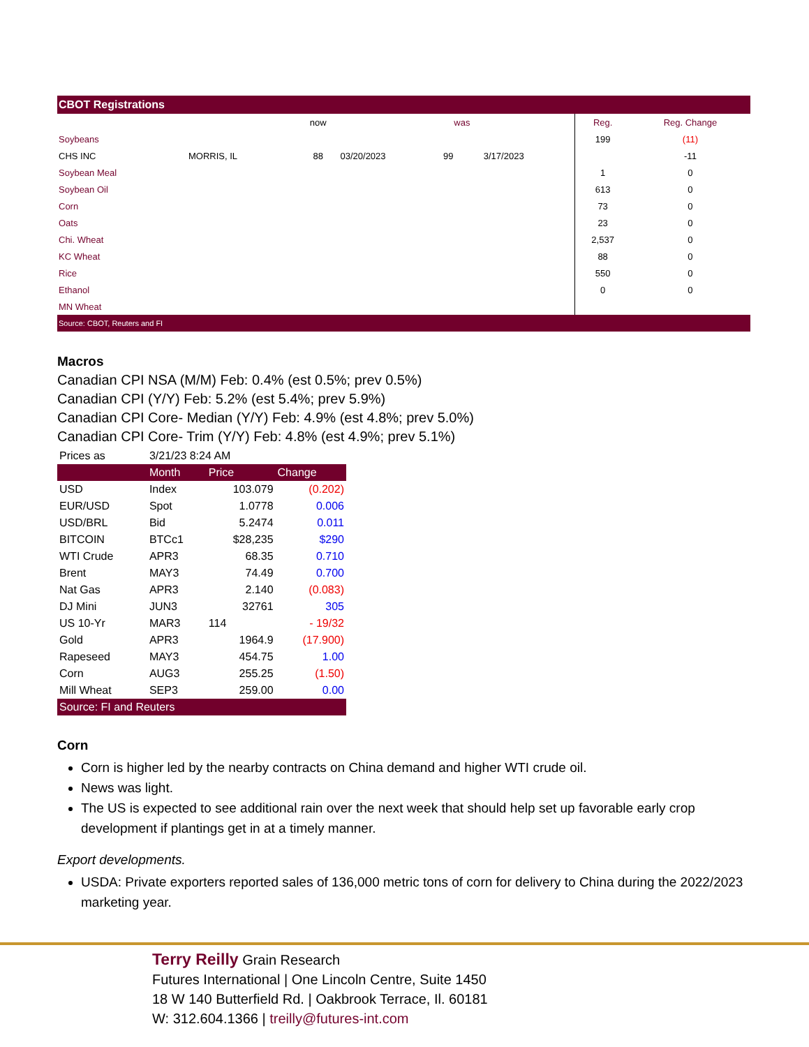| CBOT Registrations | | | | | | | |
| | | now | | was | | Reg. | Reg. Change |
| Soybeans | | | | | | 199 | (11) |
| CHS INC | MORRIS, IL | 88 | 03/20/2023 | 99 | 3/17/2023 | | -11 |
| Soybean Meal | | | | | | 1 | 0 |
| Soybean Oil | | | | | | 613 | 0 |
| Corn | | | | | | 73 | 0 |
| Oats | | | | | | 23 | 0 |
| Chi. Wheat | | | | | | 2,537 | 0 |
| KC Wheat | | | | | | 88 | 0 |
| Rice | | | | | | 550 | 0 |
| Ethanol | | | | | | 0 | 0 |
| MN Wheat | | | | | | | |
| Source: CBOT, Reuters and FI | | | | | | | |
Macros
Canadian CPI NSA (M/M) Feb: 0.4% (est 0.5%; prev 0.5%)
Canadian CPI (Y/Y) Feb: 5.2% (est 5.4%; prev 5.9%)
Canadian CPI Core- Median (Y/Y) Feb: 4.9% (est 4.8%; prev 5.0%)
Canadian CPI Core- Trim (Y/Y) Feb: 4.8% (est 4.9%; prev 5.1%)
| Prices as | 3/21/23 8:24 AM | | |
| | Month | Price | Change |
| USD | Index | 103.079 | (0.202) |
| EUR/USD | Spot | 1.0778 | 0.006 |
| USD/BRL | Bid | 5.2474 | 0.011 |
| BITCOIN | BTCc1 | $28,235 | $290 |
| WTI Crude | APR3 | 68.35 | 0.710 |
| Brent | MAY3 | 74.49 | 0.700 |
| Nat Gas | APR3 | 2.140 | (0.083) |
| DJ Mini | JUN3 | 32761 | 305 |
| US 10-Yr | MAR3 | 114 | - 19/32 |
| Gold | APR3 | 1964.9 | (17.900) |
| Rapeseed | MAY3 | 454.75 | 1.00 |
| Corn | AUG3 | 255.25 | (1.50) |
| Mill Wheat | SEP3 | 259.00 | 0.00 |
| Source: FI and Reuters | | | |
Corn
Corn is higher led by the nearby contracts on China demand and higher WTI crude oil.
News was light.
The US is expected to see additional rain over the next week that should help set up favorable early crop development if plantings get in at a timely manner.
Export developments.
USDA: Private exporters reported sales of 136,000 metric tons of corn for delivery to China during the 2022/2023 marketing year.
Terry Reilly Grain Research
Futures International | One Lincoln Centre, Suite 1450
18 W 140 Butterfield Rd. | Oakbrook Terrace, Il. 60181
W: 312.604.1366 | treilly@futures-int.com